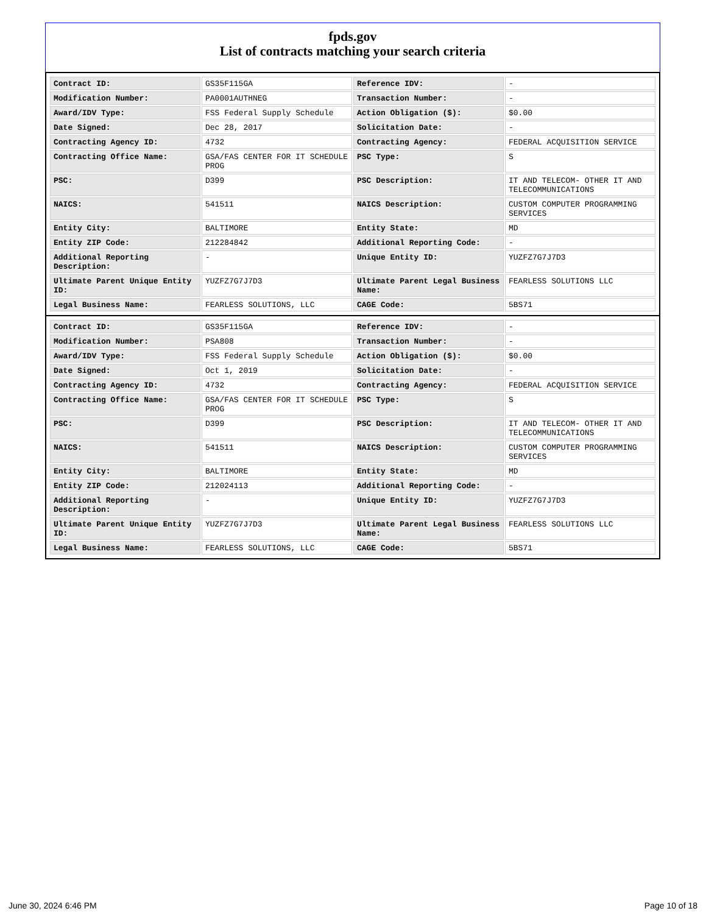fpds.gov
List of contracts matching your search criteria
| Contract ID: | GS35F115GA | Reference IDV: | - |
| Modification Number: | PA0001AUTHNEG | Transaction Number: | - |
| Award/IDV Type: | FSS Federal Supply Schedule | Action Obligation ($): | $0.00 |
| Date Signed: | Dec 28, 2017 | Solicitation Date: | - |
| Contracting Agency ID: | 4732 | Contracting Agency: | FEDERAL ACQUISITION SERVICE |
| Contracting Office Name: | GSA/FAS CENTER FOR IT SCHEDULE PROG | PSC Type: | S |
| PSC: | D399 | PSC Description: | IT AND TELECOM- OTHER IT AND TELECOMMUNICATIONS |
| NAICS: | 541511 | NAICS Description: | CUSTOM COMPUTER PROGRAMMING SERVICES |
| Entity City: | BALTIMORE | Entity State: | MD |
| Entity ZIP Code: | 212284842 | Additional Reporting Code: | - |
| Additional Reporting Description: | - | Unique Entity ID: | YUZFZ7G7J7D3 |
| Ultimate Parent Unique Entity ID: | YUZFZ7G7J7D3 | Ultimate Parent Legal Business Name: | FEARLESS SOLUTIONS LLC |
| Legal Business Name: | FEARLESS SOLUTIONS, LLC | CAGE Code: | 5BS71 |
| Contract ID: | GS35F115GA | Reference IDV: | - |
| Modification Number: | PSA808 | Transaction Number: | - |
| Award/IDV Type: | FSS Federal Supply Schedule | Action Obligation ($): | $0.00 |
| Date Signed: | Oct 1, 2019 | Solicitation Date: | - |
| Contracting Agency ID: | 4732 | Contracting Agency: | FEDERAL ACQUISITION SERVICE |
| Contracting Office Name: | GSA/FAS CENTER FOR IT SCHEDULE PROG | PSC Type: | S |
| PSC: | D399 | PSC Description: | IT AND TELECOM- OTHER IT AND TELECOMMUNICATIONS |
| NAICS: | 541511 | NAICS Description: | CUSTOM COMPUTER PROGRAMMING SERVICES |
| Entity City: | BALTIMORE | Entity State: | MD |
| Entity ZIP Code: | 212024113 | Additional Reporting Code: | - |
| Additional Reporting Description: | - | Unique Entity ID: | YUZFZ7G7J7D3 |
| Ultimate Parent Unique Entity ID: | YUZFZ7G7J7D3 | Ultimate Parent Legal Business Name: | FEARLESS SOLUTIONS LLC |
| Legal Business Name: | FEARLESS SOLUTIONS, LLC | CAGE Code: | 5BS71 |
June 30, 2024 6:46 PM Page 10 of 18